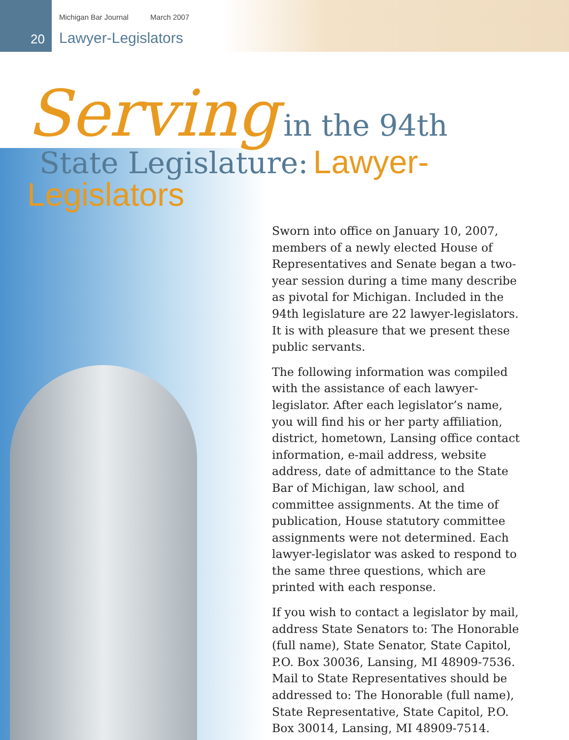Michigan Bar Journal March 2007
20 Lawyer-Legislators
Serving in the 94th
State Legislature: Lawyer-Legislators
Sworn into office on January 10, 2007, members of a newly elected House of Representatives and Senate began a two-year session during a time many describe as pivotal for Michigan. Included in the 94th legislature are 22 lawyer-legislators. It is with pleasure that we present these public servants.
The following information was compiled with the assistance of each lawyer-legislator. After each legislator’s name, you will find his or her party affiliation, district, hometown, Lansing office contact information, e-mail address, website address, date of admittance to the State Bar of Michigan, law school, and committee assignments. At the time of publication, House statutory committee assignments were not determined. Each lawyer-legislator was asked to respond to the same three questions, which are printed with each response.
If you wish to contact a legislator by mail, address State Senators to: The Honorable (full name), State Senator, State Capitol, P.O. Box 30036, Lansing, MI 48909-7536. Mail to State Representatives should be addressed to: The Honorable (full name), State Representative, State Capitol, P.O. Box 30014, Lansing, MI 48909-7514.